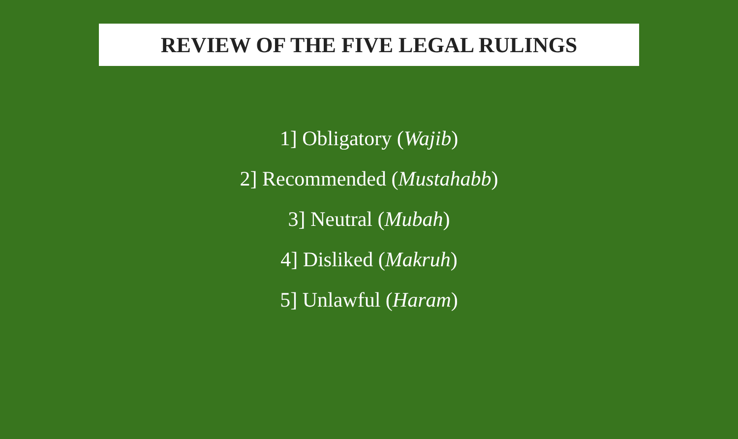REVIEW OF THE FIVE LEGAL RULINGS
1] Obligatory (Wajib)
2] Recommended (Mustahabb)
3] Neutral (Mubah)
4] Disliked (Makruh)
5] Unlawful (Haram)